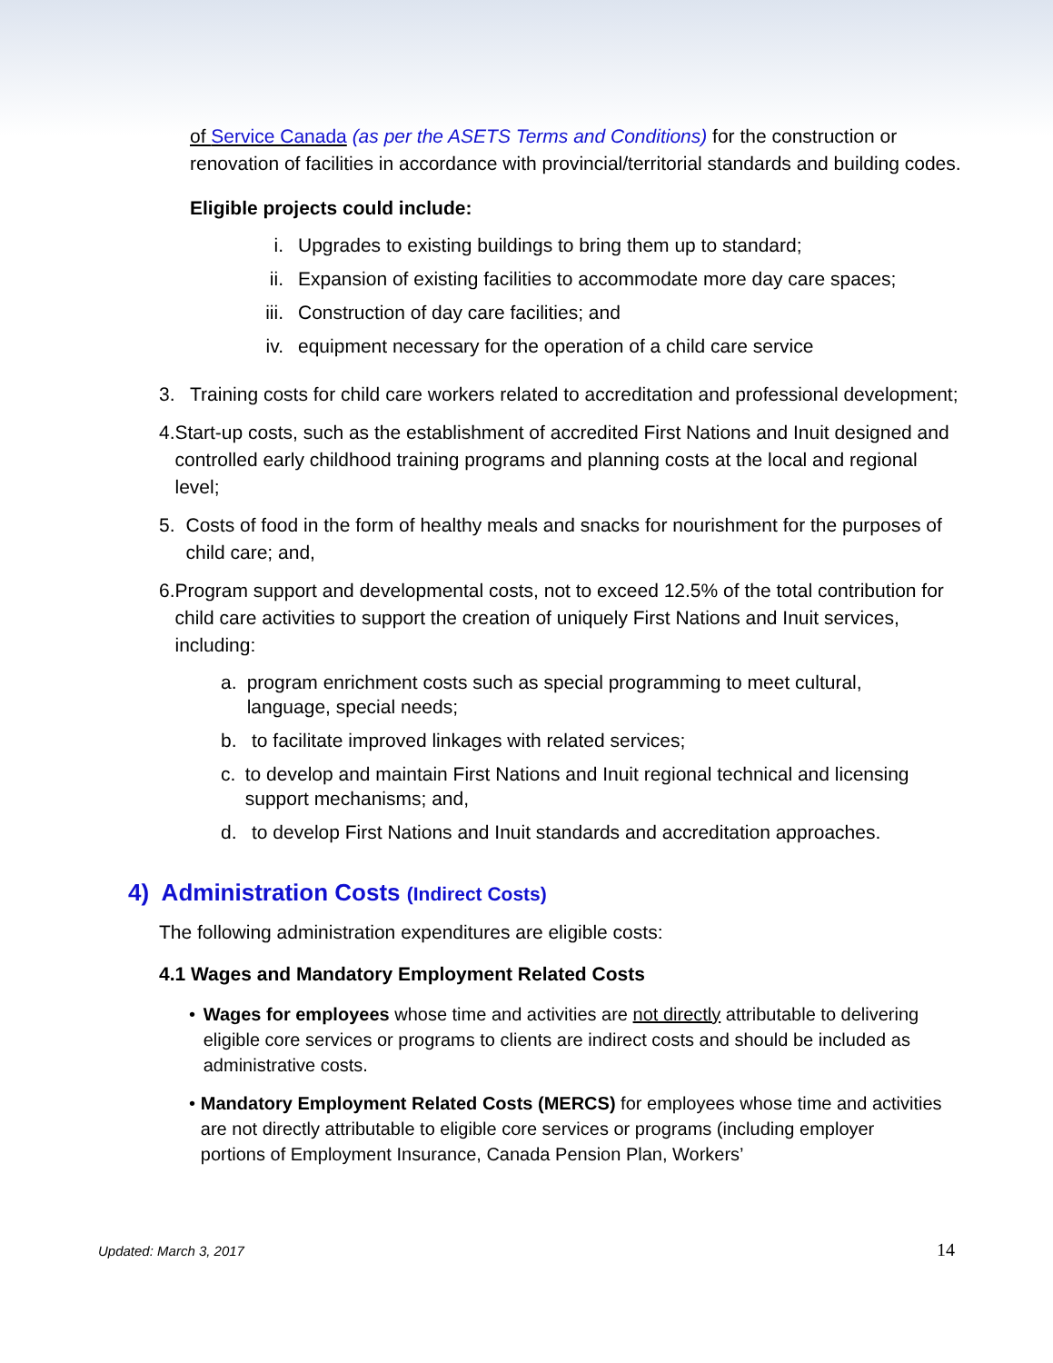of Service Canada (as per the ASETS Terms and Conditions) for the construction or renovation of facilities in accordance with provincial/territorial standards and building codes.
Eligible projects could include:
i. Upgrades to existing buildings to bring them up to standard;
ii. Expansion of existing facilities to accommodate more day care spaces;
iii. Construction of day care facilities; and
iv. equipment necessary for the operation of a child care service
3. Training costs for child care workers related to accreditation and professional development;
4. Start-up costs, such as the establishment of accredited First Nations and Inuit designed and controlled early childhood training programs and planning costs at the local and regional level;
5. Costs of food in the form of healthy meals and snacks for nourishment for the purposes of child care; and,
6. Program support and developmental costs, not to exceed 12.5% of the total contribution for child care activities to support the creation of uniquely First Nations and Inuit services, including:
a. program enrichment costs such as special programming to meet cultural, language, special needs;
b. to facilitate improved linkages with related services;
c. to develop and maintain First Nations and Inuit regional technical and licensing support mechanisms; and,
d. to develop First Nations and Inuit standards and accreditation approaches.
4) Administration Costs (Indirect Costs)
The following administration expenditures are eligible costs:
4.1 Wages and Mandatory Employment Related Costs
• Wages for employees whose time and activities are not directly attributable to delivering eligible core services or programs to clients are indirect costs and should be included as administrative costs.
• Mandatory Employment Related Costs (MERCS) for employees whose time and activities are not directly attributable to eligible core services or programs (including employer portions of Employment Insurance, Canada Pension Plan, Workers’
Updated: March 3, 2017 14